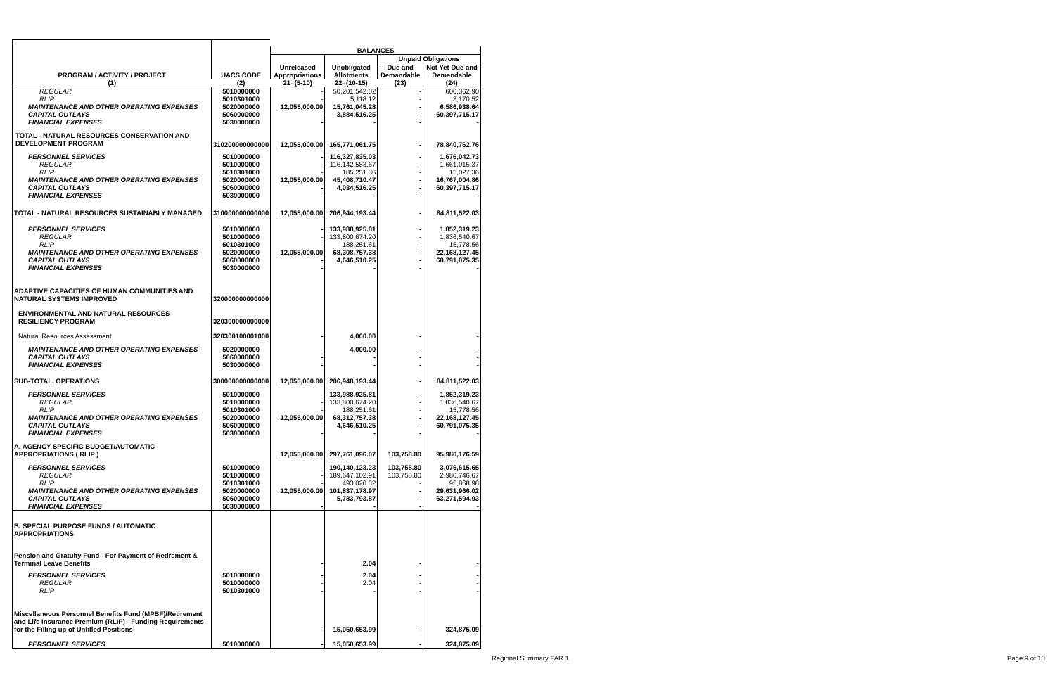| PROGRAM / ACTIVITY / PROJECT | UACS CODE | BALANCES | | | |
| --- | --- | --- | --- | --- | --- |
| | | Unreleased Appropriations | Unobligated Allotments | Unpaid Obligations | |
| | | | | Due and Demandable | Not Yet Due and Demandable |
| (1) | (2) | 21=(5-10) | 22=(10-15) | (23) | (24) |
| REGULAR | 5010000000 | - | 50,201,542.02 | - | 600,362.90 |
| RLIP | 5010301000 | - | 5,118.12 | - | 3,170.52 |
| MAINTENANCE AND OTHER OPERATING EXPENSES | 5020000000 | 12,055,000.00 | 15,761,045.28 | - | 6,586,938.64 |
| CAPITAL OUTLAYS | 5060000000 | - | 3,884,516.25 | - | 60,397,715.17 |
| FINANCIAL EXPENSES | 5030000000 | - | - | - | - |
| TOTAL - NATURAL RESOURCES CONSERVATION AND DEVELOPMENT PROGRAM | 310200000000000 | 12,055,000.00 | 165,771,061.75 | - | 78,840,762.76 |
| PERSONNEL SERVICES | 5010000000 | - | 116,327,835.03 | - | 1,676,042.73 |
| REGULAR | 5010000000 | - | 116,142,583.67 | - | 1,661,015.37 |
| RLIP | 5010301000 | - | 185,251.36 | - | 15,027.36 |
| MAINTENANCE AND OTHER OPERATING EXPENSES | 5020000000 | 12,055,000.00 | 45,408,710.47 | - | 16,767,004.86 |
| CAPITAL OUTLAYS | 5060000000 | - | 4,034,516.25 | - | 60,397,715.17 |
| FINANCIAL EXPENSES | 5030000000 | - | - | - | - |
| TOTAL - NATURAL RESOURCES SUSTAINABLY MANAGED | 310000000000000 | 12,055,000.00 | 206,944,193.44 | - | 84,811,522.03 |
| PERSONNEL SERVICES | 5010000000 | - | 133,988,925.81 | - | 1,852,319.23 |
| REGULAR | 5010000000 | - | 133,800,674.20 | - | 1,836,540.67 |
| RLIP | 5010301000 | - | 188,251.61 | - | 15,778.56 |
| MAINTENANCE AND OTHER OPERATING EXPENSES | 5020000000 | 12,055,000.00 | 68,308,757.38 | - | 22,168,127.45 |
| CAPITAL OUTLAYS | 5060000000 | - | 4,646,510.25 | - | 60,791,075.35 |
| FINANCIAL EXPENSES | 5030000000 | - | - | - | - |
| ADAPTIVE CAPACITIES OF HUMAN COMMUNITIES AND NATURAL SYSTEMS IMPROVED | 320000000000000 | | | | |
| ENVIRONMENTAL AND NATURAL RESOURCES RESILIENCY PROGRAM | 320300000000000 | | | | |
| Natural Resources Assessment | 320300100001000 | - | 4,000.00 | - | - |
| MAINTENANCE AND OTHER OPERATING EXPENSES | 5020000000 | - | 4,000.00 | - | - |
| CAPITAL OUTLAYS | 5060000000 | - | - | - | - |
| FINANCIAL EXPENSES | 5030000000 | - | - | - | - |
| SUB-TOTAL, OPERATIONS | 300000000000000 | 12,055,000.00 | 206,948,193.44 | - | 84,811,522.03 |
| PERSONNEL SERVICES | 5010000000 | - | 133,988,925.81 | - | 1,852,319.23 |
| REGULAR | 5010000000 | - | 133,800,674.20 | - | 1,836,540.67 |
| RLIP | 5010301000 | - | 188,251.61 | - | 15,778.56 |
| MAINTENANCE AND OTHER OPERATING EXPENSES | 5020000000 | 12,055,000.00 | 68,312,757.38 | - | 22,168,127.45 |
| CAPITAL OUTLAYS | 5060000000 | - | 4,646,510.25 | - | 60,791,075.35 |
| FINANCIAL EXPENSES | 5030000000 | - | - | - | - |
| A. AGENCY SPECIFIC BUDGET/AUTOMATIC APPROPRIATIONS ( RLIP ) | | 12,055,000.00 | 297,761,096.07 | 103,758.80 | 95,980,176.59 |
| PERSONNEL SERVICES | 5010000000 | - | 190,140,123.23 | 103,758.80 | 3,076,615.65 |
| REGULAR | 5010000000 | - | 189,647,102.91 | 103,758.80 | 2,980,746.67 |
| RLIP | 5010301000 | - | 493,020.32 | - | 95,868.98 |
| MAINTENANCE AND OTHER OPERATING EXPENSES | 5020000000 | 12,055,000.00 | 101,837,178.97 | - | 29,631,966.02 |
| CAPITAL OUTLAYS | 5060000000 | - | 5,783,793.87 | - | 63,271,594.93 |
| FINANCIAL EXPENSES | 5030000000 | - | - | - | - |
| B. SPECIAL PURPOSE FUNDS / AUTOMATIC APPROPRIATIONS | | | | | |
| Pension and Gratuity Fund - For Payment of Retirement & Terminal Leave Benefits | | - | 2.04 | - | - |
| PERSONNEL SERVICES | 5010000000 | - | 2.04 | - | - |
| REGULAR | 5010000000 | - | 2.04 | - | - |
| RLIP | 5010301000 | - | - | - | - |
| Miscellaneous Personnel Benefits Fund (MPBF)/Retirement and Life Insurance Premium (RLIP) - Funding Requirements for the Filling up of Unfilled Positions | | - | 15,050,653.99 | - | 324,875.09 |
| PERSONNEL SERVICES | 5010000000 | - | 15,050,653.99 | - | 324,875.09 |
Regional Summary FAR 1 Page 9 of 10